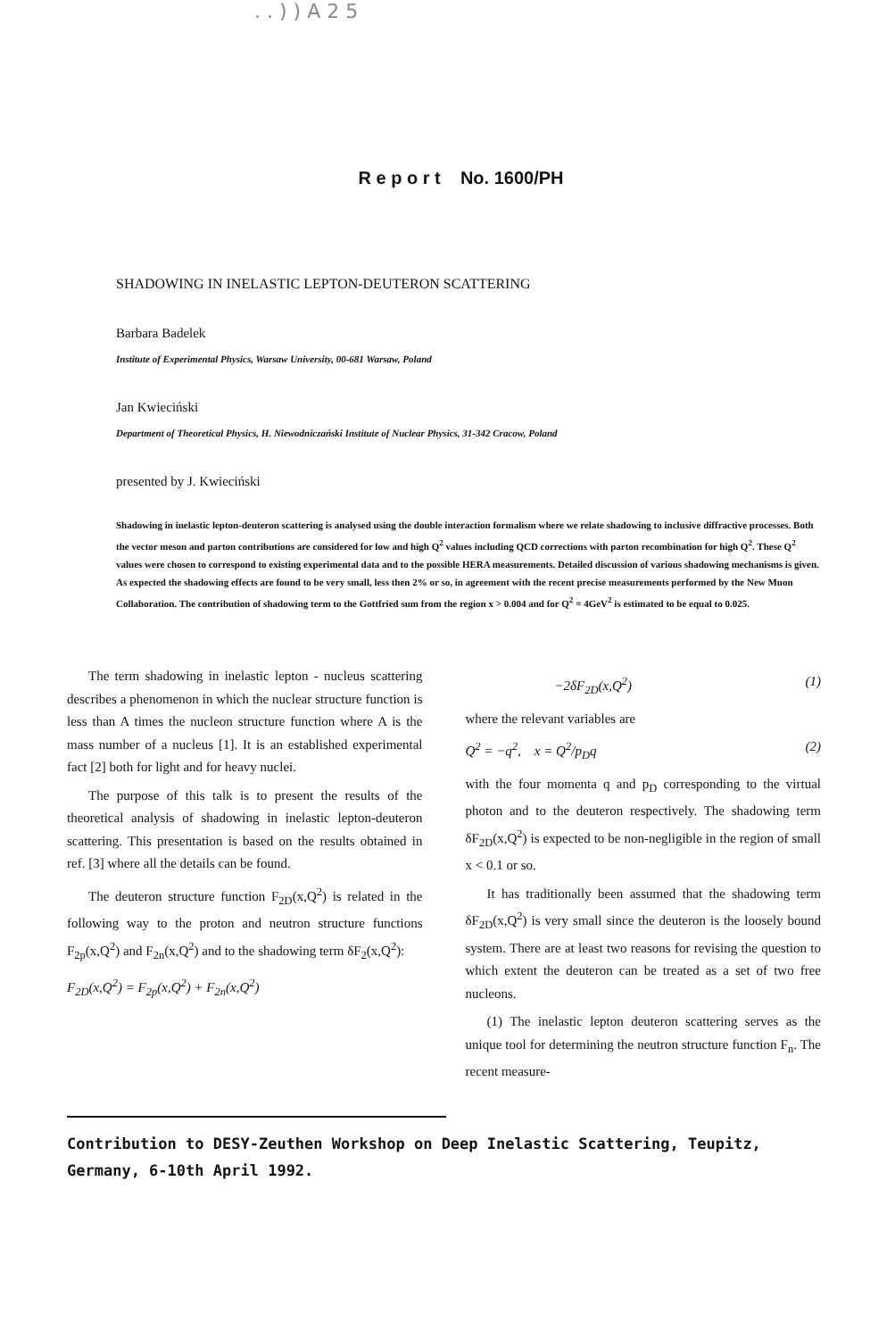. . ) ) A 2 5
R e p o r t No. 1600/PH
SHADOWING IN INELASTIC LEPTON-DEUTERON SCATTERING
Barbara Badelek
Institute of Experimental Physics, Warsaw University, 00-681 Warsaw, Poland
Jan Kwieciński
Department of Theoretical Physics, H. Niewodniczański Institute of Nuclear Physics, 31-342 Cracow, Poland
presented by J. Kwieciński
Shadowing in inelastic lepton-deuteron scattering is analysed using the double interaction formalism where we relate shadowing to inclusive diffractive processes. Both the vector meson and parton contributions are considered for low and high Q<sup>2</sup> values including QCD corrections with parton recombination for high Q<sup>2</sup>. These Q<sup>2</sup> values were chosen to correspond to existing experimental data and to the possible HERA measurements. Detailed discussion of various shadowing mechanisms is given. As expected the shadowing effects are found to be very small, less then 2% or so, in agreement with the recent precise measurements performed by the New Muon Collaboration. The contribution of shadowing term to the Gottfried sum from the region x > 0.004 and for Q<sup>2</sup> = 4GeV<sup>2</sup> is estimated to be equal to 0.025.
The term shadowing in inelastic lepton - nucleus scattering describes a phenomenon in which the nuclear structure function is less than A times the nucleon structure function where A is the mass number of a nucleus [1]. It is an established experimental fact [2] both for light and for heavy nuclei.
The purpose of this talk is to present the results of the theoretical analysis of shadowing in inelastic lepton-deuteron scattering. This presentation is based on the results obtained in ref. [3] where all the details can be found.
The deuteron structure function F<sub>2D</sub>(x,Q<sup>2</sup>) is related in the following way to the proton and neutron structure functions F<sub>2p</sub>(x,Q<sup>2</sup>) and F<sub>2n</sub>(x,Q<sup>2</sup>) and to the shadowing term δF<sub>2</sub>(x,Q<sup>2</sup>):
F<sub>2D</sub>(x,Q<sup>2</sup>) = F<sub>2p</sub>(x,Q<sup>2</sup>) + F<sub>2n</sub>(x,Q<sup>2</sup>)
−2δF<sub>2D</sub>(x,Q<sup>2</sup>) (1)
where the relevant variables are
Q<sup>2</sup> = −q<sup>2</sup>, x = Q<sup>2</sup>/p<sub>D</sub>q (2)
with the four momenta q and p<sub>D</sub> corresponding to the virtual photon and to the deuteron respectively. The shadowing term δF<sub>2D</sub>(x,Q<sup>2</sup>) is expected to be non-negligible in the region of small x < 0.1 or so.
It has traditionally been assumed that the shadowing term δF<sub>2D</sub>(x,Q<sup>2</sup>) is very small since the deuteron is the loosely bound system. There are at least two reasons for revising the question to which extent the deuteron can be treated as a set of two free nucleons.
(1) The inelastic lepton deuteron scattering serves as the unique tool for determining the neutron structure function F<sub>n</sub>. The recent measure-
Contribution to DESY-Zeuthen Workshop on Deep Inelastic Scattering, Teupitz,
Germany, 6-10th April 1992.